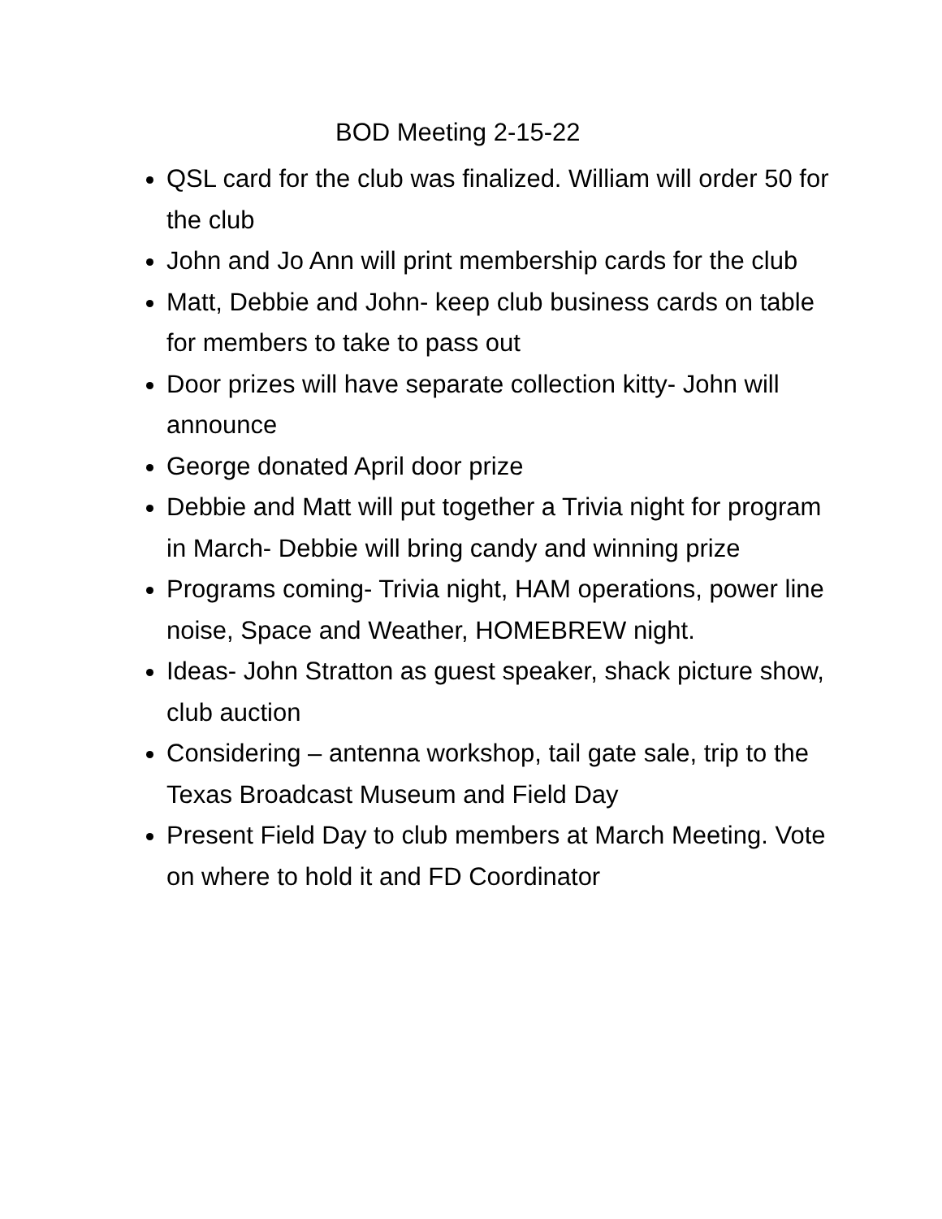BOD Meeting 2-15-22
QSL card for the club was finalized. William will order 50 for the club
John and Jo Ann will print membership cards for the club
Matt, Debbie and John- keep club business cards on table for members to take to pass out
Door prizes will have separate collection kitty- John will announce
George donated April door prize
Debbie and Matt will put together a Trivia night for program in March- Debbie will bring candy and winning prize
Programs coming- Trivia night, HAM operations, power line noise, Space and Weather, HOMEBREW night.
Ideas- John Stratton as guest speaker, shack picture show, club auction
Considering – antenna workshop, tail gate sale, trip to the Texas Broadcast Museum and Field Day
Present Field Day to club members at March Meeting. Vote on where to hold it and FD Coordinator